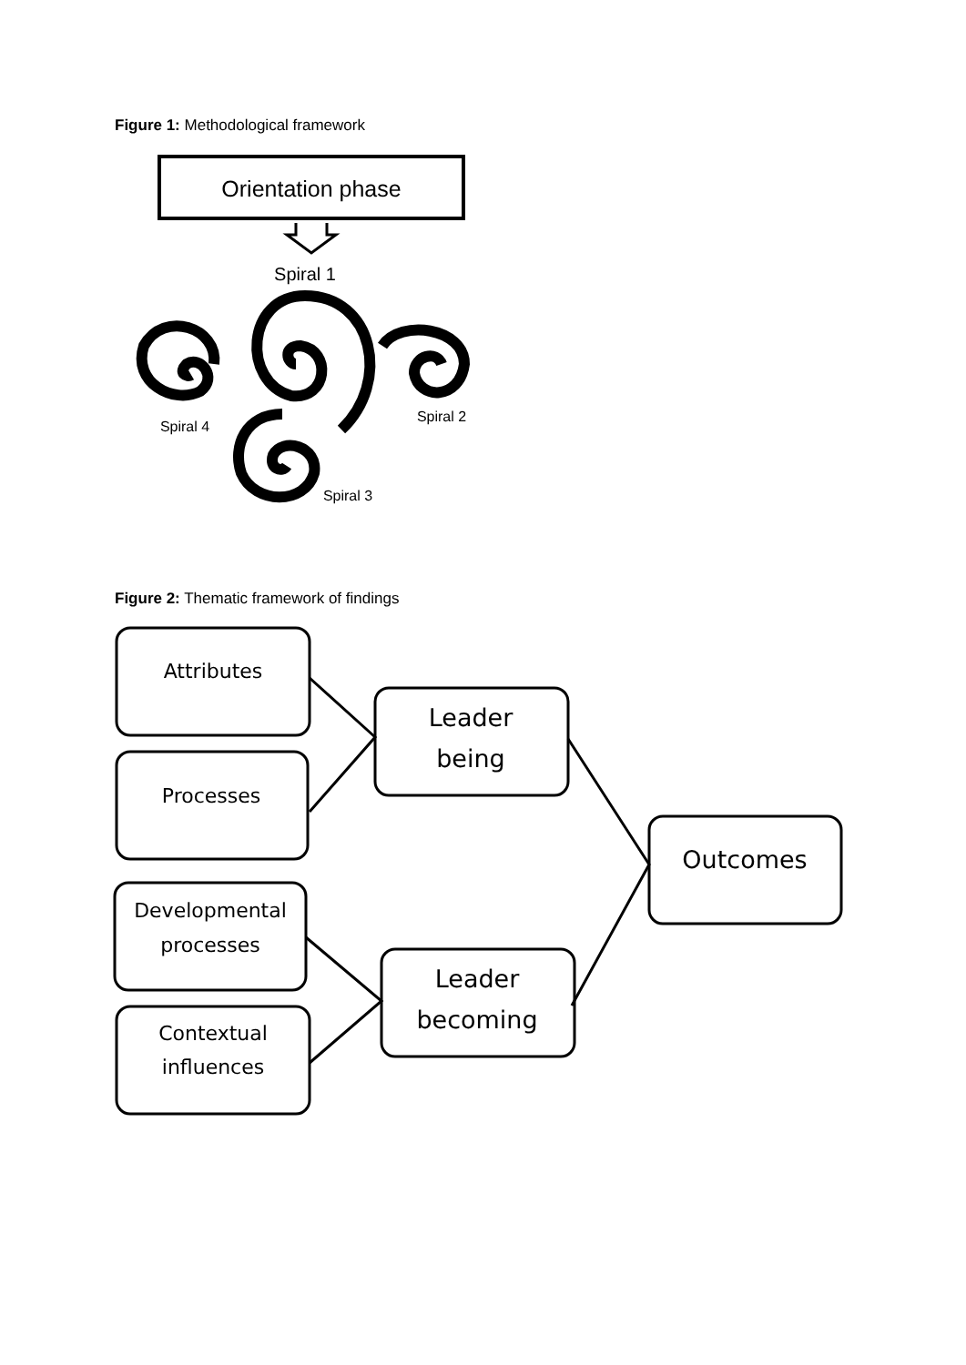Figure 1: Methodological framework
Orientation phase
Spiral 1
Spiral 2
Spiral 4
Spiral 3
Attributes
Processes
Developmental
processes
Contextual
influences
Leader
being
Leader
becoming
Outcomes
Figure 2: Thematic framework of findings